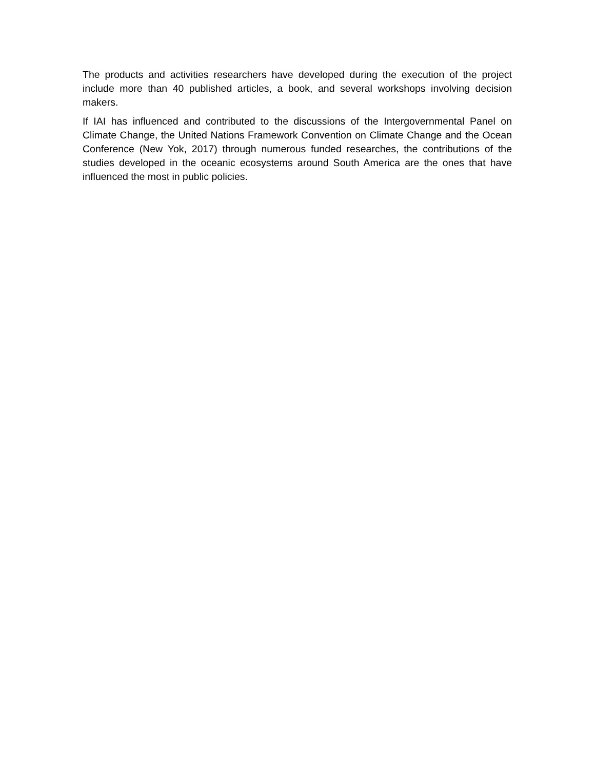The products and activities researchers have developed during the execution of the project include more than 40 published articles, a book, and several workshops involving decision makers.
If IAI has influenced and contributed to the discussions of the Intergovernmental Panel on Climate Change, the United Nations Framework Convention on Climate Change and the Ocean Conference (New Yok, 2017) through numerous funded researches, the contributions of the studies developed in the oceanic ecosystems around South America are the ones that have influenced the most in public policies.